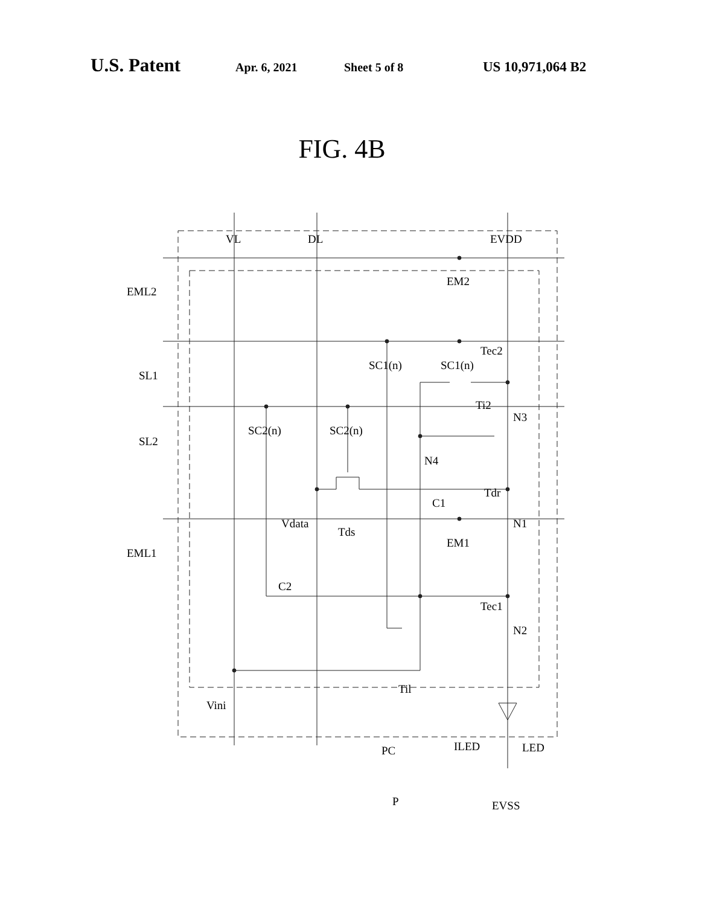U.S. Patent
Apr. 6, 2021 Sheet 5 of 8
US 10,971,064 B2
FIG. 4B
VL DL EVDD
EM2
EML2
Tec2
SC1(n) SC1(n)
SL1
Ti2
N3
SC2(n) SC2(n)
SL2
N4
Tdr
C1
Vdata N1
Tds
EM1
EML1
C2
Tec1
N2
Til
Vini
ILED LED PC
P EVSS